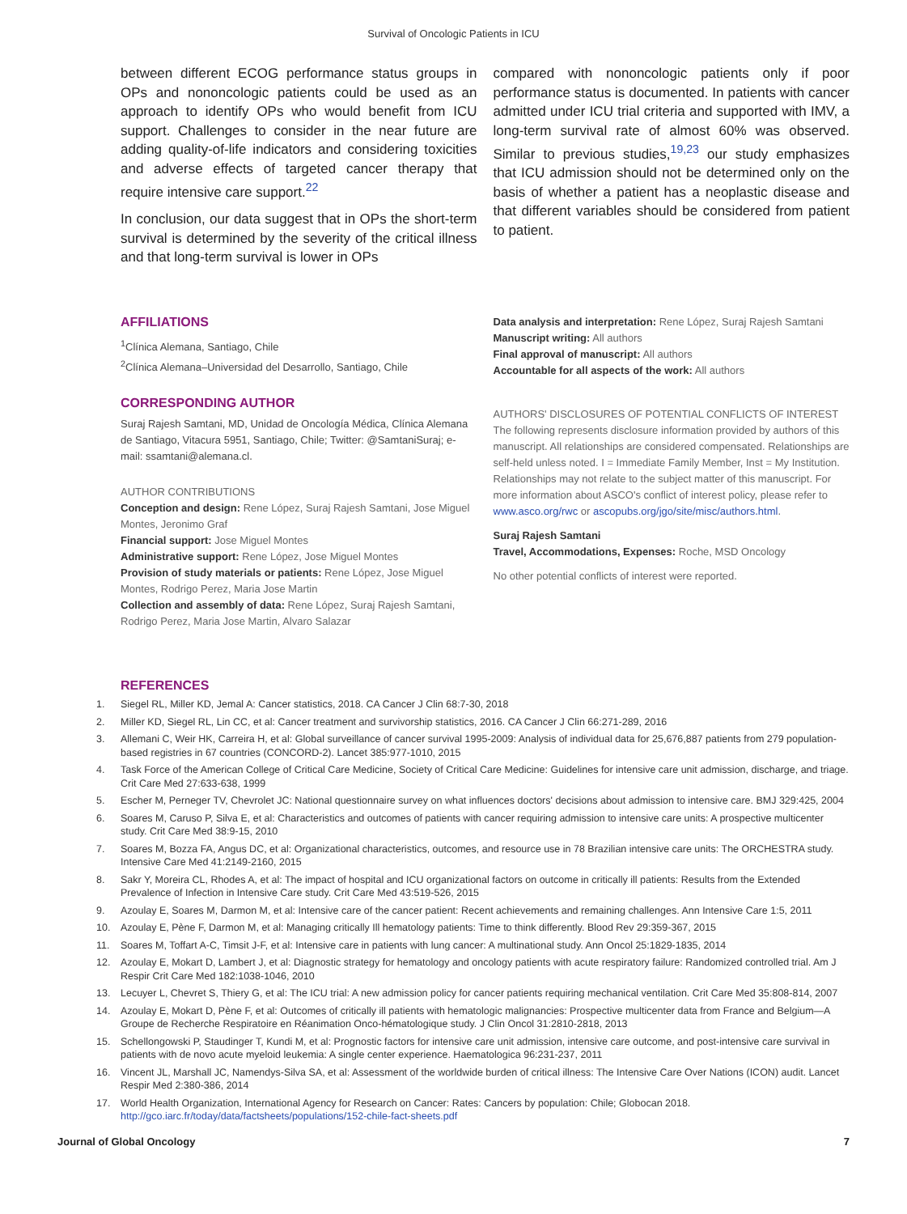Survival of Oncologic Patients in ICU
between different ECOG performance status groups in OPs and nononcologic patients could be used as an approach to identify OPs who would benefit from ICU support. Challenges to consider in the near future are adding quality-of-life indicators and considering toxicities and adverse effects of targeted cancer therapy that require intensive care support.<sup>22</sup>
In conclusion, our data suggest that in OPs the short-term survival is determined by the severity of the critical illness and that long-term survival is lower in OPs
compared with nononcologic patients only if poor performance status is documented. In patients with cancer admitted under ICU trial criteria and supported with IMV, a long-term survival rate of almost 60% was observed. Similar to previous studies,<sup>19,23</sup> our study emphasizes that ICU admission should not be determined only on the basis of whether a patient has a neoplastic disease and that different variables should be considered from patient to patient.
AFFILIATIONS
<sup>1</sup> Clínica Alemana, Santiago, Chile
<sup>2</sup> Clínica Alemana–Universidad del Desarrollo, Santiago, Chile
CORRESPONDING AUTHOR
Suraj Rajesh Samtani, MD, Unidad de Oncología Médica, Clínica Alemana de Santiago, Vitacura 5951, Santiago, Chile; Twitter: @SamtaniSuraj; e-mail: ssamtani@alemana.cl.
AUTHOR CONTRIBUTIONS
Conception and design: Rene López, Suraj Rajesh Samtani, Jose Miguel Montes, Jeronimo Graf
Financial support: Jose Miguel Montes
Administrative support: Rene López, Jose Miguel Montes
Provision of study materials or patients: Rene López, Jose Miguel Montes, Rodrigo Perez, Maria Jose Martin
Collection and assembly of data: Rene López, Suraj Rajesh Samtani, Rodrigo Perez, Maria Jose Martin, Alvaro Salazar
Data analysis and interpretation: Rene López, Suraj Rajesh Samtani
Manuscript writing: All authors
Final approval of manuscript: All authors
Accountable for all aspects of the work: All authors
AUTHORS' DISCLOSURES OF POTENTIAL CONFLICTS OF INTEREST
The following represents disclosure information provided by authors of this manuscript. All relationships are considered compensated. Relationships are self-held unless noted. I = Immediate Family Member, Inst = My Institution. Relationships may not relate to the subject matter of this manuscript. For more information about ASCO's conflict of interest policy, please refer to www.asco.org/rwc or ascopubs.org/jgo/site/misc/authors.html.
Suraj Rajesh Samtani
Travel, Accommodations, Expenses: Roche, MSD Oncology
No other potential conflicts of interest were reported.
REFERENCES
1. Siegel RL, Miller KD, Jemal A: Cancer statistics, 2018. CA Cancer J Clin 68:7-30, 2018
2. Miller KD, Siegel RL, Lin CC, et al: Cancer treatment and survivorship statistics, 2016. CA Cancer J Clin 66:271-289, 2016
3. Allemani C, Weir HK, Carreira H, et al: Global surveillance of cancer survival 1995-2009: Analysis of individual data for 25,676,887 patients from 279 population-based registries in 67 countries (CONCORD-2). Lancet 385:977-1010, 2015
4. Task Force of the American College of Critical Care Medicine, Society of Critical Care Medicine: Guidelines for intensive care unit admission, discharge, and triage. Crit Care Med 27:633-638, 1999
5. Escher M, Perneger TV, Chevrolet JC: National questionnaire survey on what influences doctors' decisions about admission to intensive care. BMJ 329:425, 2004
6. Soares M, Caruso P, Silva E, et al: Characteristics and outcomes of patients with cancer requiring admission to intensive care units: A prospective multicenter study. Crit Care Med 38:9-15, 2010
7. Soares M, Bozza FA, Angus DC, et al: Organizational characteristics, outcomes, and resource use in 78 Brazilian intensive care units: The ORCHESTRA study. Intensive Care Med 41:2149-2160, 2015
8. Sakr Y, Moreira CL, Rhodes A, et al: The impact of hospital and ICU organizational factors on outcome in critically ill patients: Results from the Extended Prevalence of Infection in Intensive Care study. Crit Care Med 43:519-526, 2015
9. Azoulay E, Soares M, Darmon M, et al: Intensive care of the cancer patient: Recent achievements and remaining challenges. Ann Intensive Care 1:5, 2011
10. Azoulay E, Pène F, Darmon M, et al: Managing critically Ill hematology patients: Time to think differently. Blood Rev 29:359-367, 2015
11. Soares M, Toffart A-C, Timsit J-F, et al: Intensive care in patients with lung cancer: A multinational study. Ann Oncol 25:1829-1835, 2014
12. Azoulay E, Mokart D, Lambert J, et al: Diagnostic strategy for hematology and oncology patients with acute respiratory failure: Randomized controlled trial. Am J Respir Crit Care Med 182:1038-1046, 2010
13. Lecuyer L, Chevret S, Thiery G, et al: The ICU trial: A new admission policy for cancer patients requiring mechanical ventilation. Crit Care Med 35:808-814, 2007
14. Azoulay E, Mokart D, Pène F, et al: Outcomes of critically ill patients with hematologic malignancies: Prospective multicenter data from France and Belgium—A Groupe de Recherche Respiratoire en Réanimation Onco-hématologique study. J Clin Oncol 31:2810-2818, 2013
15. Schellongowski P, Staudinger T, Kundi M, et al: Prognostic factors for intensive care unit admission, intensive care outcome, and post-intensive care survival in patients with de novo acute myeloid leukemia: A single center experience. Haematologica 96:231-237, 2011
16. Vincent JL, Marshall JC, Namendys-Silva SA, et al: Assessment of the worldwide burden of critical illness: The Intensive Care Over Nations (ICON) audit. Lancet Respir Med 2:380-386, 2014
17. World Health Organization, International Agency for Research on Cancer: Rates: Cancers by population: Chile; Globocan 2018. http://gco.iarc.fr/today/data/factsheets/populations/152-chile-fact-sheets.pdf
Journal of Global Oncology 7